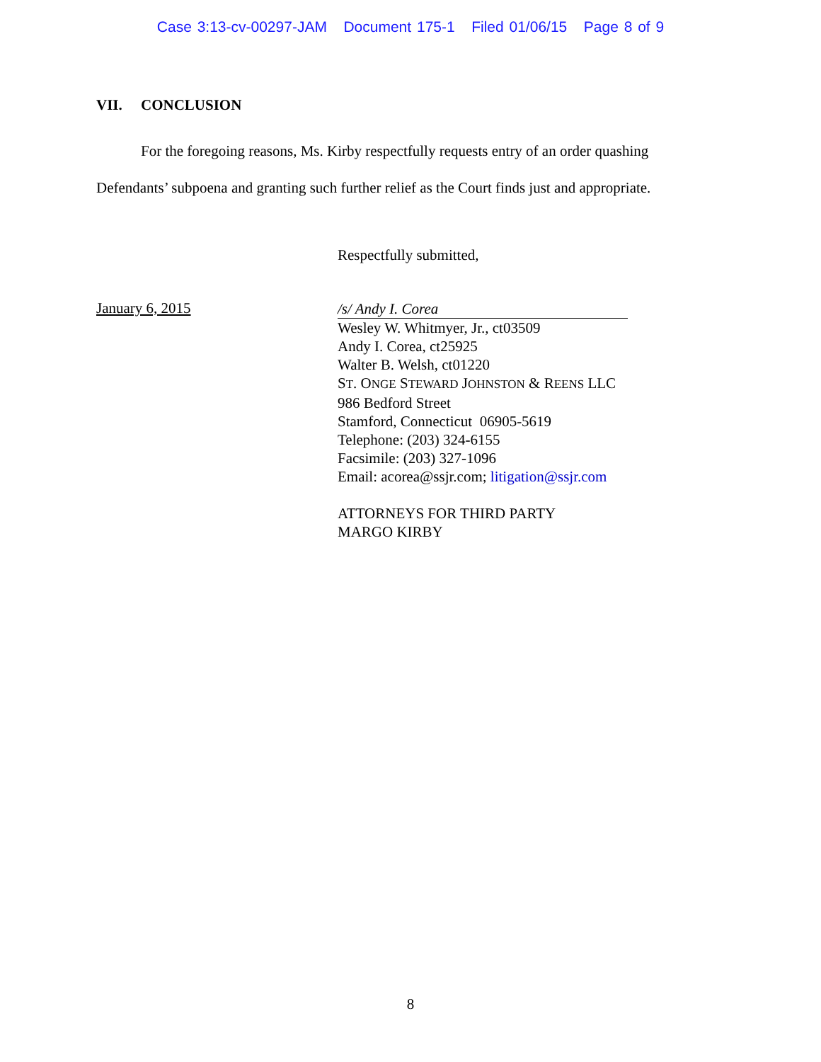Case 3:13-cv-00297-JAM Document 175-1 Filed 01/06/15 Page 8 of 9
VII. CONCLUSION
For the foregoing reasons, Ms. Kirby respectfully requests entry of an order quashing Defendants’ subpoena and granting such further relief as the Court finds just and appropriate.
Respectfully submitted,
January 6, 2015
/s/ Andy I. Corea
Wesley W. Whitmyer, Jr., ct03509
Andy I. Corea, ct25925
Walter B. Welsh, ct01220
ST. ONGE STEWARD JOHNSTON & REENS LLC
986 Bedford Street
Stamford, Connecticut 06905-5619
Telephone: (203) 324-6155
Facsimile: (203) 327-1096
Email: acorea@ssjr.com; litigation@ssjr.com
ATTORNEYS FOR THIRD PARTY
MARGO KIRBY
8